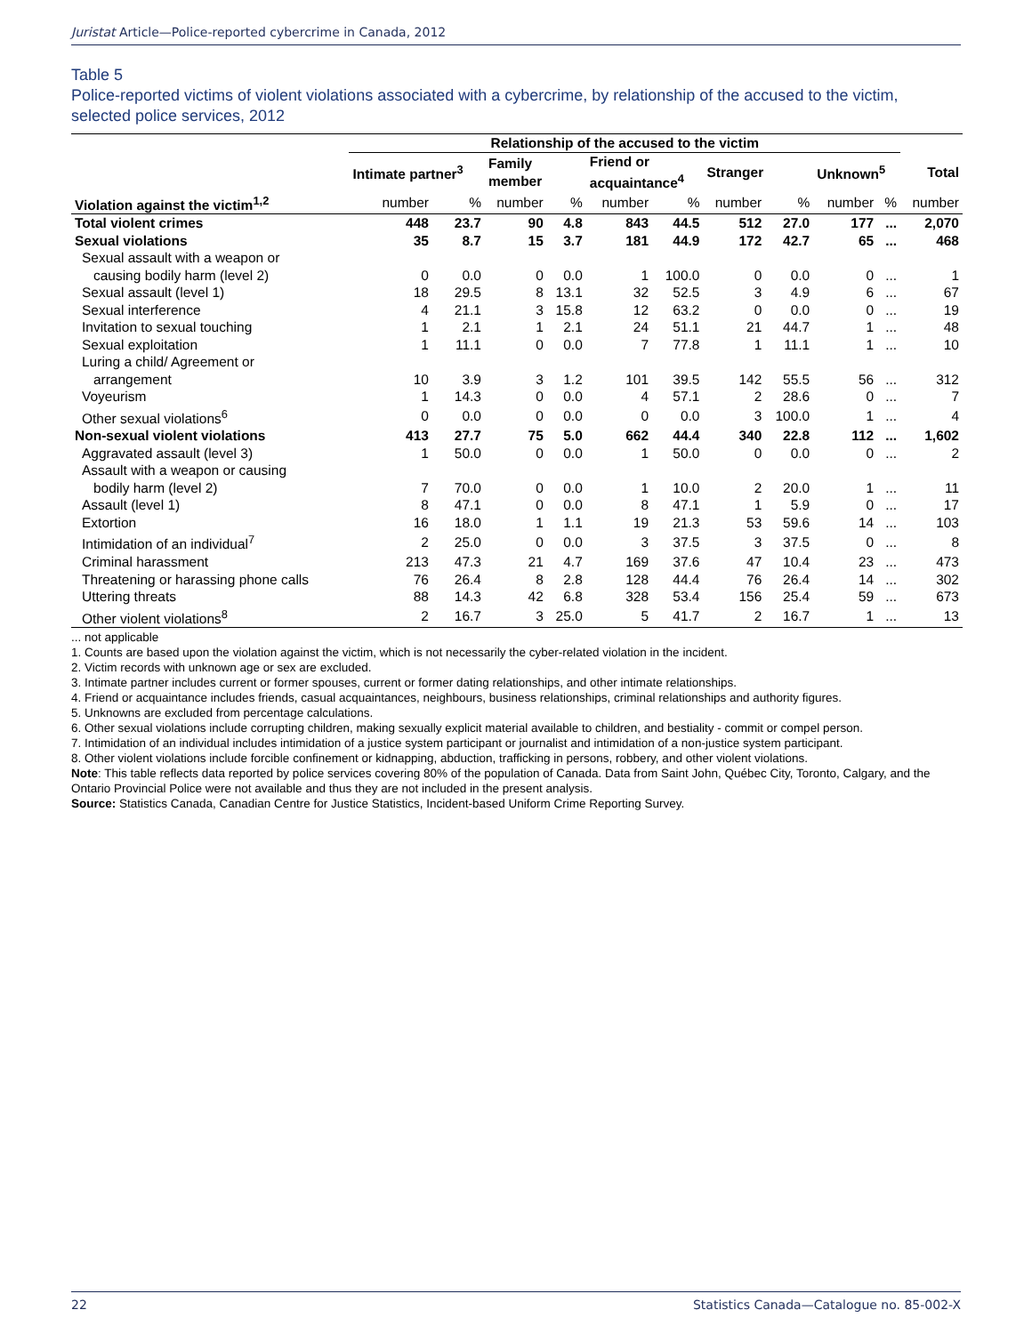Juristat Article—Police-reported cybercrime in Canada, 2012
Table 5
Police-reported victims of violent violations associated with a cybercrime, by relationship of the accused to the victim, selected police services, 2012
| | Relationship of the accused to the victim | | | | | | | | | | |
| --- | --- | --- | --- | --- | --- | --- | --- | --- | --- | --- | --- |
| | Intimate partner<sup>3</sup> | | Family member | | Friend or acquaintance<sup>4</sup> | | Stranger | | Unknown<sup>5</sup> | | Total |
| Violation against the victim<sup>1,2</sup> | number | % | number | % | number | % | number | % | number | % | number |
| Total violent crimes | 448 | 23.7 | 90 | 4.8 | 843 | 44.5 | 512 | 27.0 | 177 | ... | 2,070 |
| Sexual violations | 35 | 8.7 | 15 | 3.7 | 181 | 44.9 | 172 | 42.7 | 65 | ... | 468 |
| Sexual assault with a weapon or causing bodily harm (level 2) | 0 | 0.0 | 0 | 0.0 | 1 | 100.0 | 0 | 0.0 | 0 | ... | 1 |
| Sexual assault (level 1) | 18 | 29.5 | 8 | 13.1 | 32 | 52.5 | 3 | 4.9 | 6 | ... | 67 |
| Sexual interference | 4 | 21.1 | 3 | 15.8 | 12 | 63.2 | 0 | 0.0 | 0 | ... | 19 |
| Invitation to sexual touching | 1 | 2.1 | 1 | 2.1 | 24 | 51.1 | 21 | 44.7 | 1 | ... | 48 |
| Sexual exploitation | 1 | 11.1 | 0 | 0.0 | 7 | 77.8 | 1 | 11.1 | 1 | ... | 10 |
| Luring a child/ Agreement or arrangement | 10 | 3.9 | 3 | 1.2 | 101 | 39.5 | 142 | 55.5 | 56 | ... | 312 |
| Voyeurism | 1 | 14.3 | 0 | 0.0 | 4 | 57.1 | 2 | 28.6 | 0 | ... | 7 |
| Other sexual violations<sup>6</sup> | 0 | 0.0 | 0 | 0.0 | 0 | 0.0 | 3 | 100.0 | 1 | ... | 4 |
| Non-sexual violent violations | 413 | 27.7 | 75 | 5.0 | 662 | 44.4 | 340 | 22.8 | 112 | ... | 1,602 |
| Aggravated assault (level 3) | 1 | 50.0 | 0 | 0.0 | 1 | 50.0 | 0 | 0.0 | 0 | ... | 2 |
| Assault with a weapon or causing bodily harm (level 2) | 7 | 70.0 | 0 | 0.0 | 1 | 10.0 | 2 | 20.0 | 1 | ... | 11 |
| Assault (level 1) | 8 | 47.1 | 0 | 0.0 | 8 | 47.1 | 1 | 5.9 | 0 | ... | 17 |
| Extortion | 16 | 18.0 | 1 | 1.1 | 19 | 21.3 | 53 | 59.6 | 14 | ... | 103 |
| Intimidation of an individual<sup>7</sup> | 2 | 25.0 | 0 | 0.0 | 3 | 37.5 | 3 | 37.5 | 0 | ... | 8 |
| Criminal harassment | 213 | 47.3 | 21 | 4.7 | 169 | 37.6 | 47 | 10.4 | 23 | ... | 473 |
| Threatening or harassing phone calls | 76 | 26.4 | 8 | 2.8 | 128 | 44.4 | 76 | 26.4 | 14 | ... | 302 |
| Uttering threats | 88 | 14.3 | 42 | 6.8 | 328 | 53.4 | 156 | 25.4 | 59 | ... | 673 |
| Other violent violations<sup>8</sup> | 2 | 16.7 | 3 | 25.0 | 5 | 41.7 | 2 | 16.7 | 1 | ... | 13 |
... not applicable
1. Counts are based upon the violation against the victim, which is not necessarily the cyber-related violation in the incident.
2. Victim records with unknown age or sex are excluded.
3. Intimate partner includes current or former spouses, current or former dating relationships, and other intimate relationships.
4. Friend or acquaintance includes friends, casual acquaintances, neighbours, business relationships, criminal relationships and authority figures.
5. Unknowns are excluded from percentage calculations.
6. Other sexual violations include corrupting children, making sexually explicit material available to children, and bestiality - commit or compel person.
7. Intimidation of an individual includes intimidation of a justice system participant or journalist and intimidation of a non-justice system participant.
8. Other violent violations include forcible confinement or kidnapping, abduction, trafficking in persons, robbery, and other violent violations.
Note: This table reflects data reported by police services covering 80% of the population of Canada. Data from Saint John, Québec City, Toronto, Calgary, and the Ontario Provincial Police were not available and thus they are not included in the present analysis.
Source: Statistics Canada, Canadian Centre for Justice Statistics, Incident-based Uniform Crime Reporting Survey.
22 Statistics Canada—Catalogue no. 85-002-X